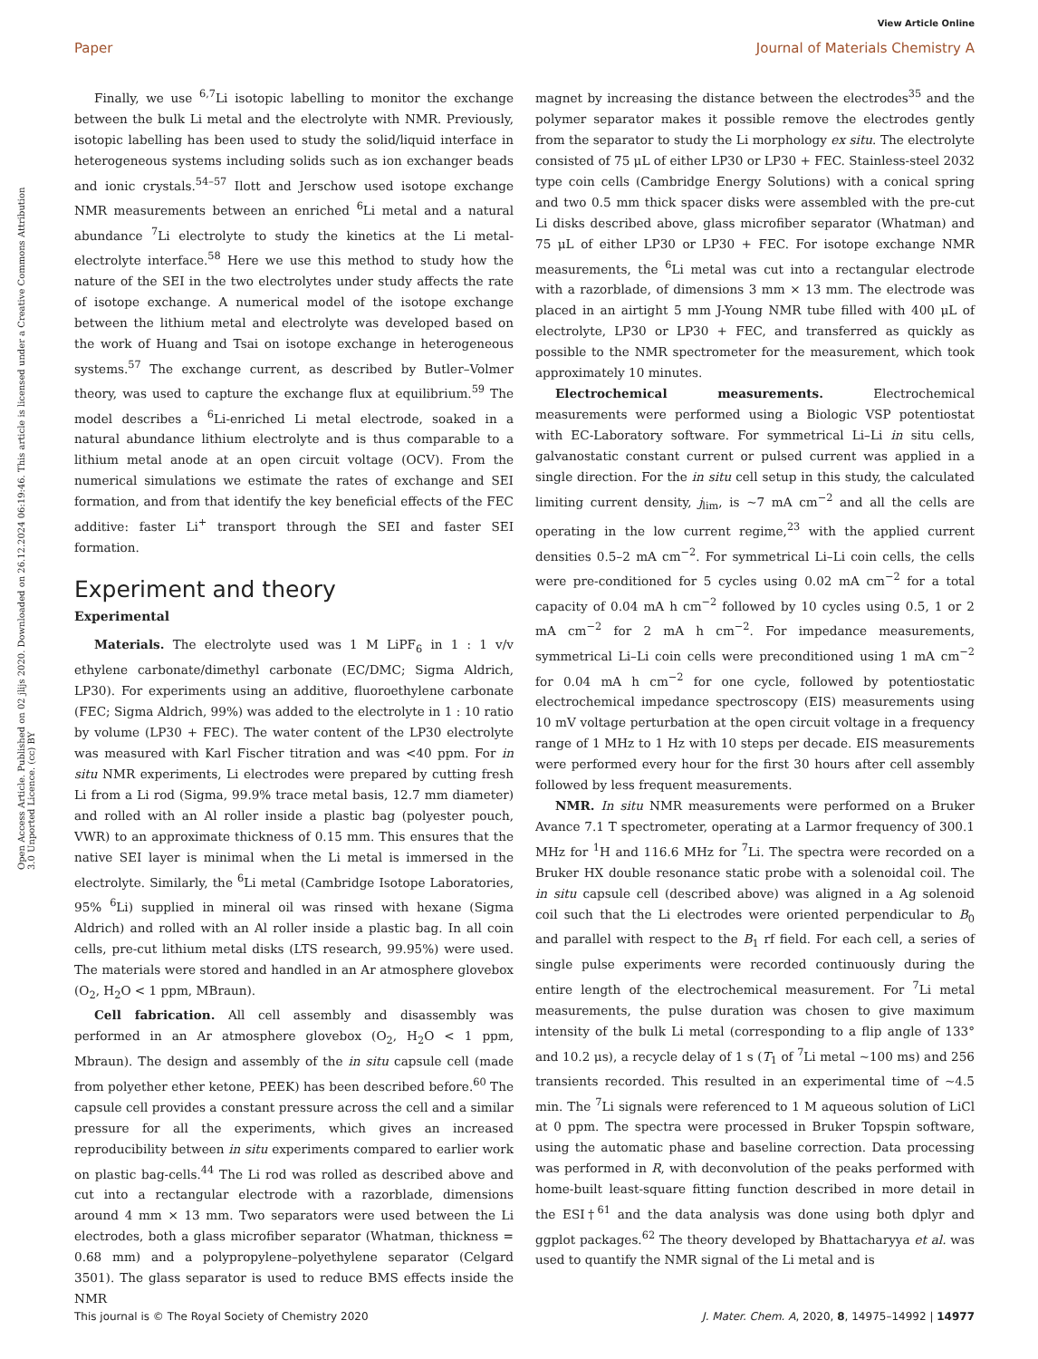View Article Online
Paper Journal of Materials Chemistry A
Open Access Article. Published on 02 jlijs 2020. Downloaded on 26.12.2024 06:19:46. This article is licensed under a Creative Commons Attribution 3.0 Unported Licence. (cc) BY
Finally, we use <sup>6,7</sup>Li isotopic labelling to monitor the exchange between the bulk Li metal and the electrolyte with NMR. Previously, isotopic labelling has been used to study the solid/liquid interface in heterogeneous systems including solids such as ion exchanger beads and ionic crystals.<sup>54–57</sup> Ilott and Jerschow used isotope exchange NMR measurements between an enriched <sup>6</sup>Li metal and a natural abundance <sup>7</sup>Li electrolyte to study the kinetics at the Li metal-electrolyte interface.<sup>58</sup> Here we use this method to study how the nature of the SEI in the two electrolytes under study affects the rate of isotope exchange. A numerical model of the isotope exchange between the lithium metal and electrolyte was developed based on the work of Huang and Tsai on isotope exchange in heterogeneous systems.<sup>57</sup> The exchange current, as described by Butler–Volmer theory, was used to capture the exchange flux at equilibrium.<sup>59</sup> The model describes a <sup>6</sup>Li-enriched Li metal electrode, soaked in a natural abundance lithium electrolyte and is thus comparable to a lithium metal anode at an open circuit voltage (OCV). From the numerical simulations we estimate the rates of exchange and SEI formation, and from that identify the key beneficial effects of the FEC additive: faster Li<sup>+</sup> transport through the SEI and faster SEI formation.
Experiment and theory
Experimental
Materials. The electrolyte used was 1 M LiPF<sub>6</sub> in 1 : 1 v/v ethylene carbonate/dimethyl carbonate (EC/DMC; Sigma Aldrich, LP30). For experiments using an additive, fluoroethylene carbonate (FEC; Sigma Aldrich, 99%) was added to the electrolyte in 1 : 10 ratio by volume (LP30 + FEC). The water content of the LP30 electrolyte was measured with Karl Fischer titration and was <40 ppm. For in situ NMR experiments, Li electrodes were prepared by cutting fresh Li from a Li rod (Sigma, 99.9% trace metal basis, 12.7 mm diameter) and rolled with an Al roller inside a plastic bag (polyester pouch, VWR) to an approximate thickness of 0.15 mm. This ensures that the native SEI layer is minimal when the Li metal is immersed in the electrolyte. Similarly, the <sup>6</sup>Li metal (Cambridge Isotope Laboratories, 95% <sup>6</sup>Li) supplied in mineral oil was rinsed with hexane (Sigma Aldrich) and rolled with an Al roller inside a plastic bag. In all coin cells, pre-cut lithium metal disks (LTS research, 99.95%) were used. The materials were stored and handled in an Ar atmosphere glovebox (O<sub>2</sub>, H<sub>2</sub>O < 1 ppm, MBraun).
Cell fabrication. All cell assembly and disassembly was performed in an Ar atmosphere glovebox (O<sub>2</sub>, H<sub>2</sub>O < 1 ppm, Mbraun). The design and assembly of the in situ capsule cell (made from polyether ether ketone, PEEK) has been described before.<sup>60</sup> The capsule cell provides a constant pressure across the cell and a similar pressure for all the experiments, which gives an increased reproducibility between in situ experiments compared to earlier work on plastic bag-cells.<sup>44</sup> The Li rod was rolled as described above and cut into a rectangular electrode with a razorblade, dimensions around 4 mm × 13 mm. Two separators were used between the Li electrodes, both a glass microfiber separator (Whatman, thickness = 0.68 mm) and a polypropylene–polyethylene separator (Celgard 3501). The glass separator is used to reduce BMS effects inside the NMR
magnet by increasing the distance between the electrodes<sup>35</sup> and the polymer separator makes it possible remove the electrodes gently from the separator to study the Li morphology ex situ. The electrolyte consisted of 75 μL of either LP30 or LP30 + FEC. Stainless-steel 2032 type coin cells (Cambridge Energy Solutions) with a conical spring and two 0.5 mm thick spacer disks were assembled with the pre-cut Li disks described above, glass microfiber separator (Whatman) and 75 μL of either LP30 or LP30 + FEC. For isotope exchange NMR measurements, the <sup>6</sup>Li metal was cut into a rectangular electrode with a razorblade, of dimensions 3 mm × 13 mm. The electrode was placed in an airtight 5 mm J-Young NMR tube filled with 400 μL of electrolyte, LP30 or LP30 + FEC, and transferred as quickly as possible to the NMR spectrometer for the measurement, which took approximately 10 minutes.
Electrochemical measurements. Electrochemical measurements were performed using a Biologic VSP potentiostat with EC-Laboratory software. For symmetrical Li–Li in situ cells, galvanostatic constant current or pulsed current was applied in a single direction. For the in situ cell setup in this study, the calculated limiting current density, j<sub>lim</sub>, is ~7 mA cm<sup>−2</sup> and all the cells are operating in the low current regime,<sup>23</sup> with the applied current densities 0.5–2 mA cm<sup>−2</sup>. For symmetrical Li–Li coin cells, the cells were pre-conditioned for 5 cycles using 0.02 mA cm<sup>−2</sup> for a total capacity of 0.04 mA h cm<sup>−2</sup> followed by 10 cycles using 0.5, 1 or 2 mA cm<sup>−2</sup> for 2 mA h cm<sup>−2</sup>. For impedance measurements, symmetrical Li–Li coin cells were preconditioned using 1 mA cm<sup>−2</sup> for 0.04 mA h cm<sup>−2</sup> for one cycle, followed by potentiostatic electrochemical impedance spectroscopy (EIS) measurements using 10 mV voltage perturbation at the open circuit voltage in a frequency range of 1 MHz to 1 Hz with 10 steps per decade. EIS measurements were performed every hour for the first 30 hours after cell assembly followed by less frequent measurements.
NMR. In situ NMR measurements were performed on a Bruker Avance 7.1 T spectrometer, operating at a Larmor frequency of 300.1 MHz for <sup>1</sup>H and 116.6 MHz for <sup>7</sup>Li. The spectra were recorded on a Bruker HX double resonance static probe with a solenoidal coil. The in situ capsule cell (described above) was aligned in a Ag solenoid coil such that the Li electrodes were oriented perpendicular to B<sub>0</sub> and parallel with respect to the B<sub>1</sub> rf field. For each cell, a series of single pulse experiments were recorded continuously during the entire length of the electrochemical measurement. For <sup>7</sup>Li metal measurements, the pulse duration was chosen to give maximum intensity of the bulk Li metal (corresponding to a flip angle of 133° and 10.2 μs), a recycle delay of 1 s (T<sub>1</sub> of <sup>7</sup>Li metal ~100 ms) and 256 transients recorded. This resulted in an experimental time of ~4.5 min. The <sup>7</sup>Li signals were referenced to 1 M aqueous solution of LiCl at 0 ppm. The spectra were processed in Bruker Topspin software, using the automatic phase and baseline correction. Data processing was performed in R, with deconvolution of the peaks performed with home-built least-square fitting function described in more detail in the ESI†<sup>61</sup> and the data analysis was done using both dplyr and ggplot packages.<sup>62</sup> The theory developed by Bhattacharyya et al. was used to quantify the NMR signal of the Li metal and is
This journal is © The Royal Society of Chemistry 2020 J. Mater. Chem. A, 2020, 8, 14975–14992 | 14977